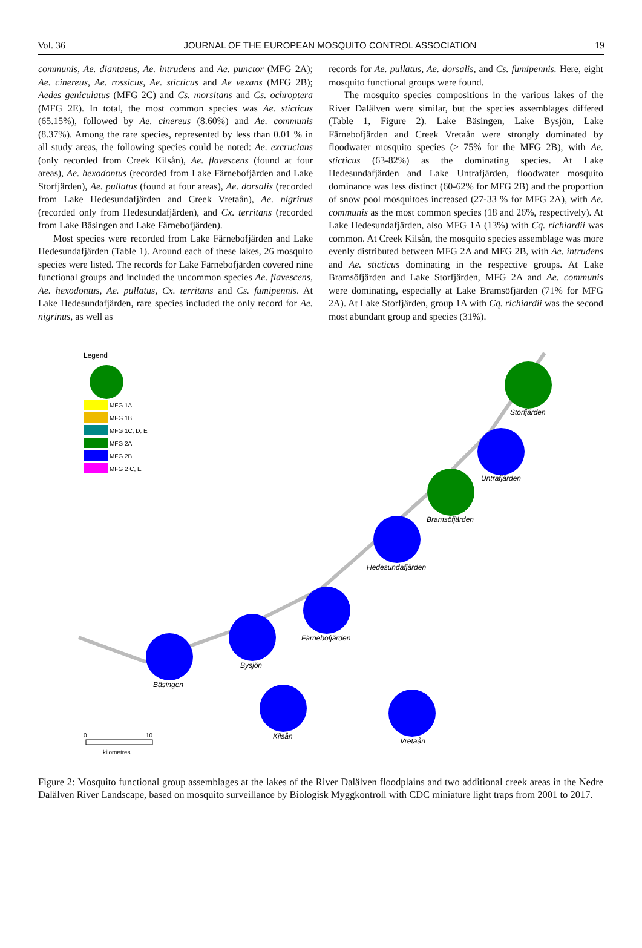Vol. 36 JOURNAL OF THE EUROPEAN MOSQUITO CONTROL ASSOCIATION 19
communis, Ae. diantaeus, Ae. intrudens and Ae. punctor (MFG 2A); Ae. cinereus, Ae. rossicus, Ae. sticticus and Ae vexans (MFG 2B); Aedes geniculatus (MFG 2C) and Cs. morsitans and Cs. ochroptera (MFG 2E). In total, the most common species was Ae. sticticus (65.15%), followed by Ae. cinereus (8.60%) and Ae. communis (8.37%). Among the rare species, represented by less than 0.01 % in all study areas, the following species could be noted: Ae. excrucians (only recorded from Creek Kilsån), Ae. flavescens (found at four areas), Ae. hexodontus (recorded from Lake Färnebofjärden and Lake Storfjärden), Ae. pullatus (found at four areas), Ae. dorsalis (recorded from Lake Hedesundafjärden and Creek Vretaån), Ae. nigrinus (recorded only from Hedesundafjärden), and Cx. territans (recorded from Lake Bäsingen and Lake Färnebofjärden).
Most species were recorded from Lake Färnebofjärden and Lake Hedesundafjärden (Table 1). Around each of these lakes, 26 mosquito species were listed. The records for Lake Färnebofjärden covered nine functional groups and included the uncommon species Ae. flavescens, Ae. hexodontus, Ae. pullatus, Cx. territans and Cs. fumipennis. At Lake Hedesundafjärden, rare species included the only record for Ae. nigrinus, as well as
records for Ae. pullatus, Ae. dorsalis, and Cs. fumipennis. Here, eight mosquito functional groups were found.
The mosquito species compositions in the various lakes of the River Dalälven were similar, but the species assemblages differed (Table 1, Figure 2). Lake Bäsingen, Lake Bysjön, Lake Färnebofjärden and Creek Vretaån were strongly dominated by floodwater mosquito species (≥ 75% for the MFG 2B), with Ae. sticticus (63-82%) as the dominating species. At Lake Hedesundafjärden and Lake Untrafjärden, floodwater mosquito dominance was less distinct (60-62% for MFG 2B) and the proportion of snow pool mosquitoes increased (27-33 % for MFG 2A), with Ae. communis as the most common species (18 and 26%, respectively). At Lake Hedesundafjärden, also MFG 1A (13%) with Cq. richiardii was common. At Creek Kilsån, the mosquito species assemblage was more evenly distributed between MFG 2A and MFG 2B, with Ae. intrudens and Ae. sticticus dominating in the respective groups. At Lake Bramsöfjärden and Lake Storfjärden, MFG 2A and Ae. communis were dominating, especially at Lake Bramsöfjärden (71% for MFG 2A). At Lake Storfjärden, group 1A with Cq. richiardii was the second most abundant group and species (31%).
Legend
MFG 1A
MFG 1B
MFG 1C, D, E
MFG 2A
MFG 2B
MFG 2 C, E
Storfjärden
Untrafjärden
Bramsöfjärden
Hedesundafjärden
Färnebofjärden
Bysjön
Bäsingen
Kilsån
Vretaån
0
10
kilometres
Figure 2: Mosquito functional group assemblages at the lakes of the River Dalälven floodplains and two additional creek areas in the Nedre Dalälven River Landscape, based on mosquito surveillance by Biologisk Myggkontroll with CDC miniature light traps from 2001 to 2017.